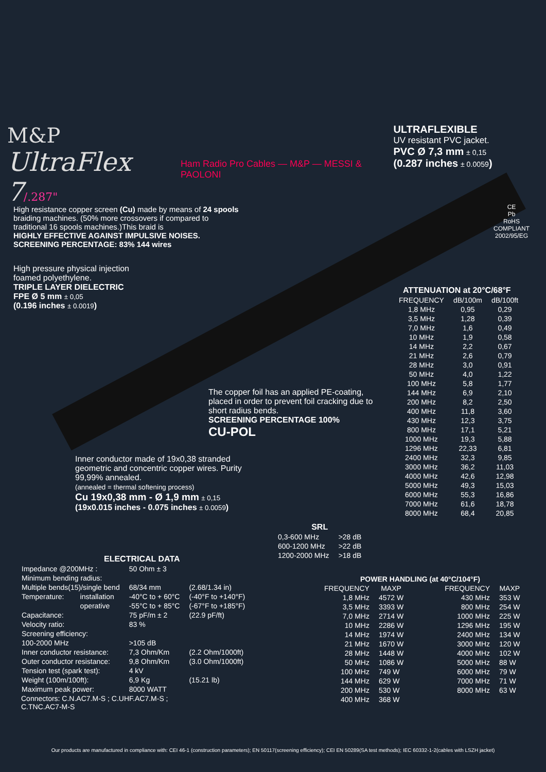M&P
UltraFlex 7/.287"
Ham Radio Pro Cables — M&P — MESSI & PAOLONI
ULTRAFLEXIBLE
UV resistant PVC jacket.
PVC Ø 7,3 mm ± 0,15
(0.287 inches ± 0.0059)
High resistance copper screen (Cu) made by means of 24 spools braiding machines. (50% more crossovers if compared to traditional 16 spools machines.)This braid is
HIGHLY EFFECTIVE AGAINST IMPULSIVE NOISES.
SCREENING PERCENTAGE: 83% 144 wires
CE
Pb
RoHS
COMPLIANT
2002/95/EG
High pressure physical injection foamed polyethylene.
TRIPLE LAYER DIELECTRIC
FPE Ø 5 mm ± 0,05
(0.196 inches ± 0.0019)
ATTENUATION at 20°C/68°F
| FREQUENCY | dB/100m | dB/100ft |
| --- | --- | --- |
| 1,8 MHz | 0,95 | 0,29 |
| 3,5 MHz | 1,28 | 0,39 |
| 7,0 MHz | 1,6 | 0,49 |
| 10 MHz | 1,9 | 0,58 |
| 14 MHz | 2,2 | 0,67 |
| 21 MHz | 2,6 | 0,79 |
| 28 MHz | 3,0 | 0,91 |
| 50 MHz | 4,0 | 1,22 |
| 100 MHz | 5,8 | 1,77 |
| 144 MHz | 6,9 | 2,10 |
| 200 MHz | 8,2 | 2,50 |
| 400 MHz | 11,8 | 3,60 |
| 430 MHz | 12,3 | 3,75 |
| 800 MHz | 17,1 | 5,21 |
| 1000 MHz | 19,3 | 5,88 |
| 1296 MHz | 22,33 | 6,81 |
| 2400 MHz | 32,3 | 9,85 |
| 3000 MHz | 36,2 | 11,03 |
| 4000 MHz | 42,6 | 12,98 |
| 5000 MHz | 49,3 | 15,03 |
| 6000 MHz | 55,3 | 16,86 |
| 7000 MHz | 61,6 | 18,78 |
| 8000 MHz | 68,4 | 20,85 |
The copper foil has an applied PE-coating, placed in order to prevent foil cracking due to short radius bends.
SCREENING PERCENTAGE 100%
CU-POL
Inner conductor made of 19x0,38 stranded geometric and concentric copper wires. Purity 99,99% annealed.
(annealed = thermal softening process)
Cu 19x0,38 mm - Ø 1,9 mm ± 0,15
(19x0.015 inches - 0.075 inches ± 0.0059)
SRL
| 0,3-600 MHz | >28 dB |
| 600-1200 MHz | >22 dB |
| 1200-2000 MHz | >18 dB |
ELECTRICAL DATA
| Impedance @200MHz : | | 50 Ohm ± 3 | |
| Minimum bending radius: | | | |
| Multiple bends(15)/single bend | | 68/34 mm | (2.68/1.34 in) |
| Temperature: | installation | -40°C to + 60°C | (-40°F to +140°F) |
| | operative | -55°C to + 85°C | (-67°F to +185°F) |
| Capacitance: | | 75 pF/m ± 2 | (22.9 pF/ft) |
| Velocity ratio: | | 83 % | |
| Screening efficiency: | | | |
| 100-2000 MHz | | >105 dB | |
| Inner conductor resistance: | | 7,3 Ohm/Km | (2.2 Ohm/1000ft) |
| Outer conductor resistance: | | 9,8 Ohm/Km | (3.0 Ohm/1000ft) |
| Tension test (spark test): | | 4 kV | |
| Weight (100m/100ft): | | 6,9 Kg | (15.21 lb) |
| Maximum peak power: | | 8000 WATT | |
Connectors: C.N.AC7.M-S ; C.UHF.AC7.M-S ;
C.TNC.AC7-M-S
POWER HANDLING (at 40°C/104°F)
| FREQUENCY | MAXP | FREQUENCY | MAXP |
| --- | --- | --- | --- |
| 1,8 MHz | 4572 W | 430 MHz | 353 W |
| 3,5 MHz | 3393 W | 800 MHz | 254 W |
| 7,0 MHz | 2714 W | 1000 MHz | 225 W |
| 10 MHz | 2286 W | 1296 MHz | 195 W |
| 14 MHz | 1974 W | 2400 MHz | 134 W |
| 21 MHz | 1670 W | 3000 MHz | 120 W |
| 28 MHz | 1448 W | 4000 MHz | 102 W |
| 50 MHz | 1086 W | 5000 MHz | 88 W |
| 100 MHz | 749 W | 6000 MHz | 79 W |
| 144 MHz | 629 W | 7000 MHz | 71 W |
| 200 MHz | 530 W | 8000 MHz | 63 W |
| 400 MHz | 368 W | | |
Our products are manufactured in compliance with: CEI 46-1 (construction parameters); EN 50117(screening efficiency); CEI EN 50289(SA test methods); IEC 60332-1-2(cables with LSZH jacket)